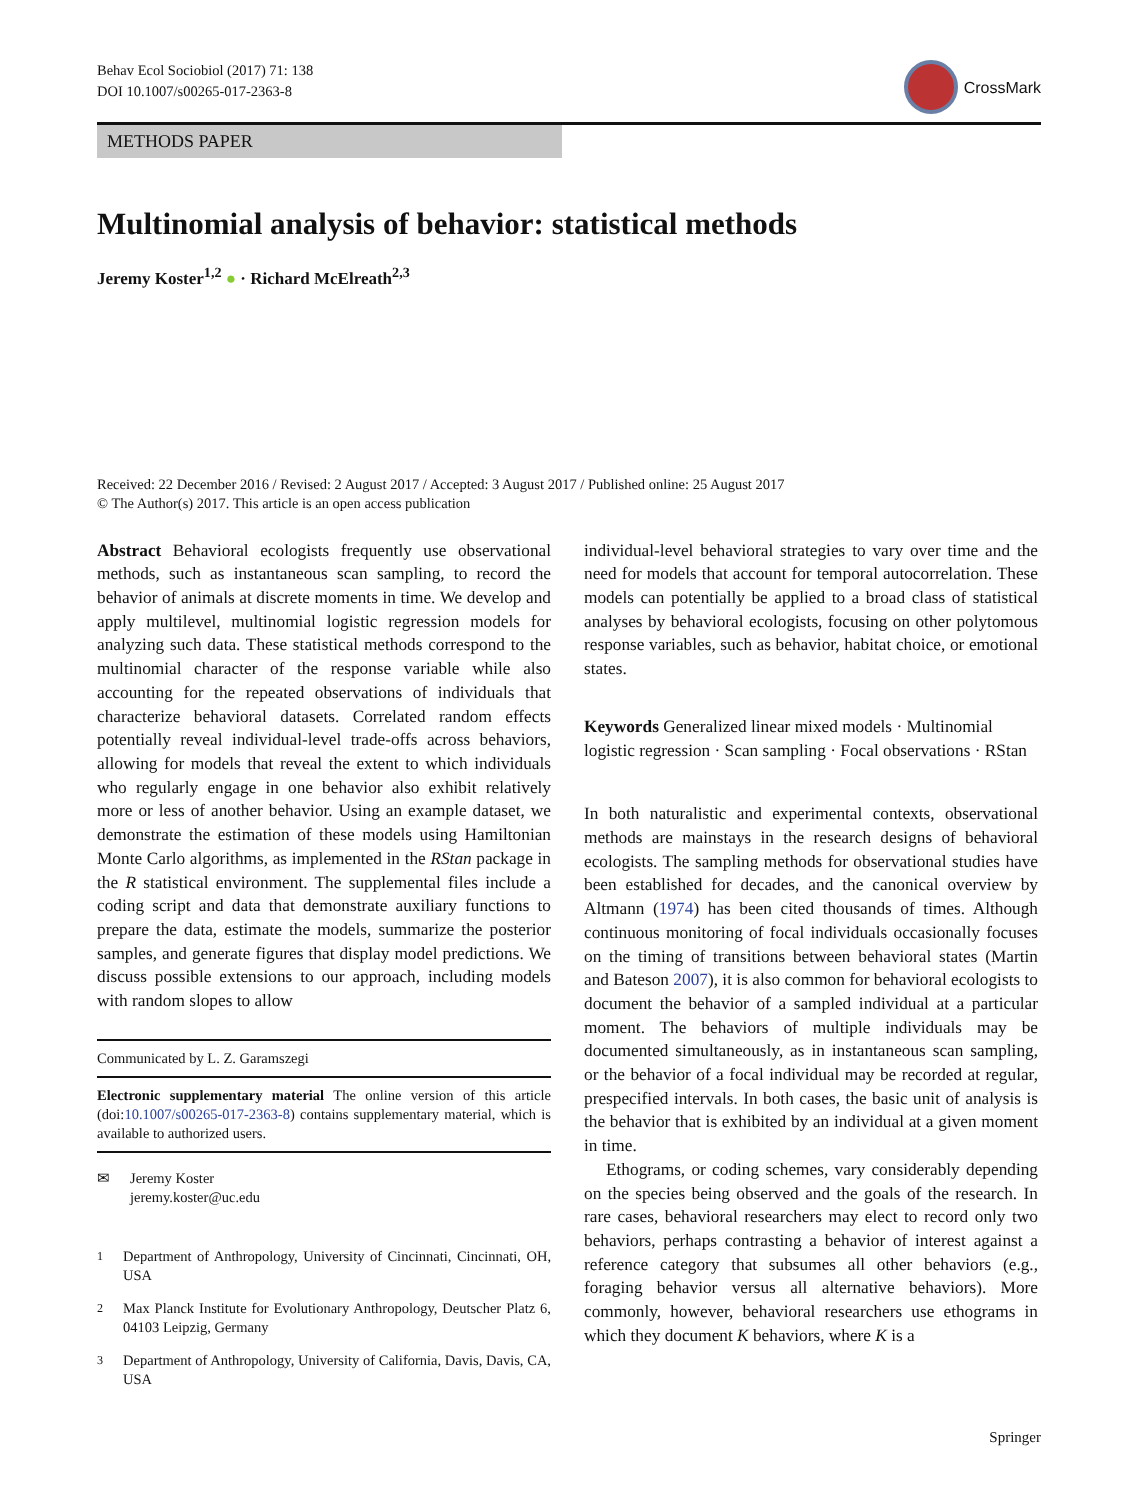Behav Ecol Sociobiol (2017) 71: 138
DOI 10.1007/s00265-017-2363-8
CrossMark
METHODS PAPER
Multinomial analysis of behavior: statistical methods
Jeremy Koster<sup>1,2</sup> ● · Richard McElreath<sup>2,3</sup>
Received: 22 December 2016 / Revised: 2 August 2017 / Accepted: 3 August 2017 / Published online: 25 August 2017
© The Author(s) 2017. This article is an open access publication
Abstract Behavioral ecologists frequently use observational methods, such as instantaneous scan sampling, to record the behavior of animals at discrete moments in time. We develop and apply multilevel, multinomial logistic regression models for analyzing such data. These statistical methods correspond to the multinomial character of the response variable while also accounting for the repeated observations of individuals that characterize behavioral datasets. Correlated random effects potentially reveal individual-level trade-offs across behaviors, allowing for models that reveal the extent to which individuals who regularly engage in one behavior also exhibit relatively more or less of another behavior. Using an example dataset, we demonstrate the estimation of these models using Hamiltonian Monte Carlo algorithms, as implemented in the RStan package in the R statistical environment. The supplemental files include a coding script and data that demonstrate auxiliary functions to prepare the data, estimate the models, summarize the posterior samples, and generate figures that display model predictions. We discuss possible extensions to our approach, including models with random slopes to allow
Communicated by L. Z. Garamszegi
Electronic supplementary material The online version of this article (doi:10.1007/s00265-017-2363-8) contains supplementary material, which is available to authorized users.
✉ Jeremy Koster
jeremy.koster@uc.edu
<sup>1</sup> Department of Anthropology, University of Cincinnati, Cincinnati, OH, USA
<sup>2</sup> Max Planck Institute for Evolutionary Anthropology, Deutscher Platz 6, 04103 Leipzig, Germany
<sup>3</sup> Department of Anthropology, University of California, Davis, Davis, CA, USA
individual-level behavioral strategies to vary over time and the need for models that account for temporal autocorrelation. These models can potentially be applied to a broad class of statistical analyses by behavioral ecologists, focusing on other polytomous response variables, such as behavior, habitat choice, or emotional states.
Keywords Generalized linear mixed models · Multinomial logistic regression · Scan sampling · Focal observations · RStan
In both naturalistic and experimental contexts, observational methods are mainstays in the research designs of behavioral ecologists. The sampling methods for observational studies have been established for decades, and the canonical overview by Altmann (1974) has been cited thousands of times. Although continuous monitoring of focal individuals occasionally focuses on the timing of transitions between behavioral states (Martin and Bateson 2007), it is also common for behavioral ecologists to document the behavior of a sampled individual at a particular moment. The behaviors of multiple individuals may be documented simultaneously, as in instantaneous scan sampling, or the behavior of a focal individual may be recorded at regular, prespecified intervals. In both cases, the basic unit of analysis is the behavior that is exhibited by an individual at a given moment in time.
Ethograms, or coding schemes, vary considerably depending on the species being observed and the goals of the research. In rare cases, behavioral researchers may elect to record only two behaviors, perhaps contrasting a behavior of interest against a reference category that subsumes all other behaviors (e.g., foraging behavior versus all alternative behaviors). More commonly, however, behavioral researchers use ethograms in which they document K behaviors, where K is a
Springer